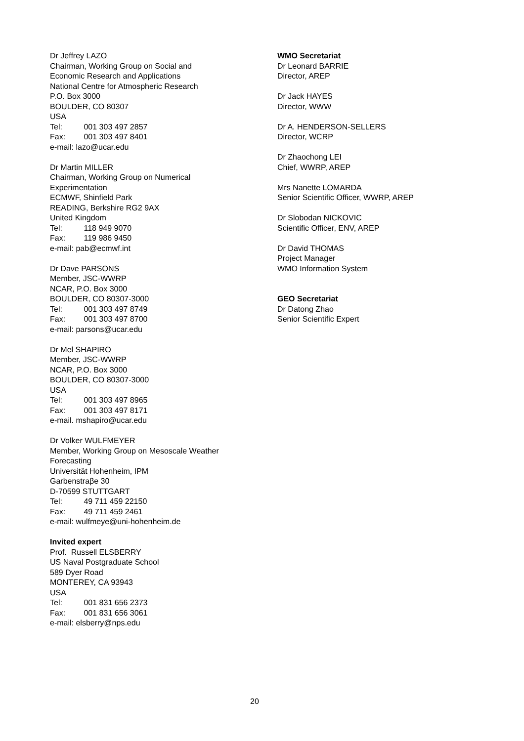Dr Jeffrey LAZO
Chairman, Working Group on Social and
Economic Research and Applications
National Centre for Atmospheric Research
P.O. Box 3000
BOULDER, CO 80307
USA
Tel: 001 303 497 2857
Fax: 001 303 497 8401
e-mail: lazo@ucar.edu
Dr Martin MILLER
Chairman, Working Group on Numerical
Experimentation
ECMWF, Shinfield Park
READING, Berkshire RG2 9AX
United Kingdom
Tel: 118 949 9070
Fax: 119 986 9450
e-mail: pab@ecmwf.int
Dr Dave PARSONS
Member, JSC-WWRP
NCAR, P.O. Box 3000
BOULDER, CO 80307-3000
Tel: 001 303 497 8749
Fax: 001 303 497 8700
e-mail: parsons@ucar.edu
Dr Mel SHAPIRO
Member, JSC-WWRP
NCAR, P.O. Box 3000
BOULDER, CO 80307-3000
USA
Tel: 001 303 497 8965
Fax: 001 303 497 8171
e-mail. mshapiro@ucar.edu
Dr Volker WULFMEYER
Member, Working Group on Mesoscale Weather
Forecasting
Universität Hohenheim, IPM
Garbenstraβe 30
D-70599 STUTTGART
Tel: 49 711 459 22150
Fax: 49 711 459 2461
e-mail: wulfmeye@uni-hohenheim.de
Invited expert
Prof. Russell ELSBERRY
US Naval Postgraduate School
589 Dyer Road
MONTEREY, CA 93943
USA
Tel: 001 831 656 2373
Fax: 001 831 656 3061
e-mail: elsberry@nps.edu
WMO Secretariat
Dr Leonard BARRIE
Director, AREP
Dr Jack HAYES
Director, WWW
Dr A. HENDERSON-SELLERS
Director, WCRP
Dr Zhaochong LEI
Chief, WWRP, AREP
Mrs Nanette LOMARDA
Senior Scientific Officer, WWRP, AREP
Dr Slobodan NICKOVIC
Scientific Officer, ENV, AREP
Dr David THOMAS
Project Manager
WMO Information System
GEO Secretariat
Dr Datong Zhao
Senior Scientific Expert
20